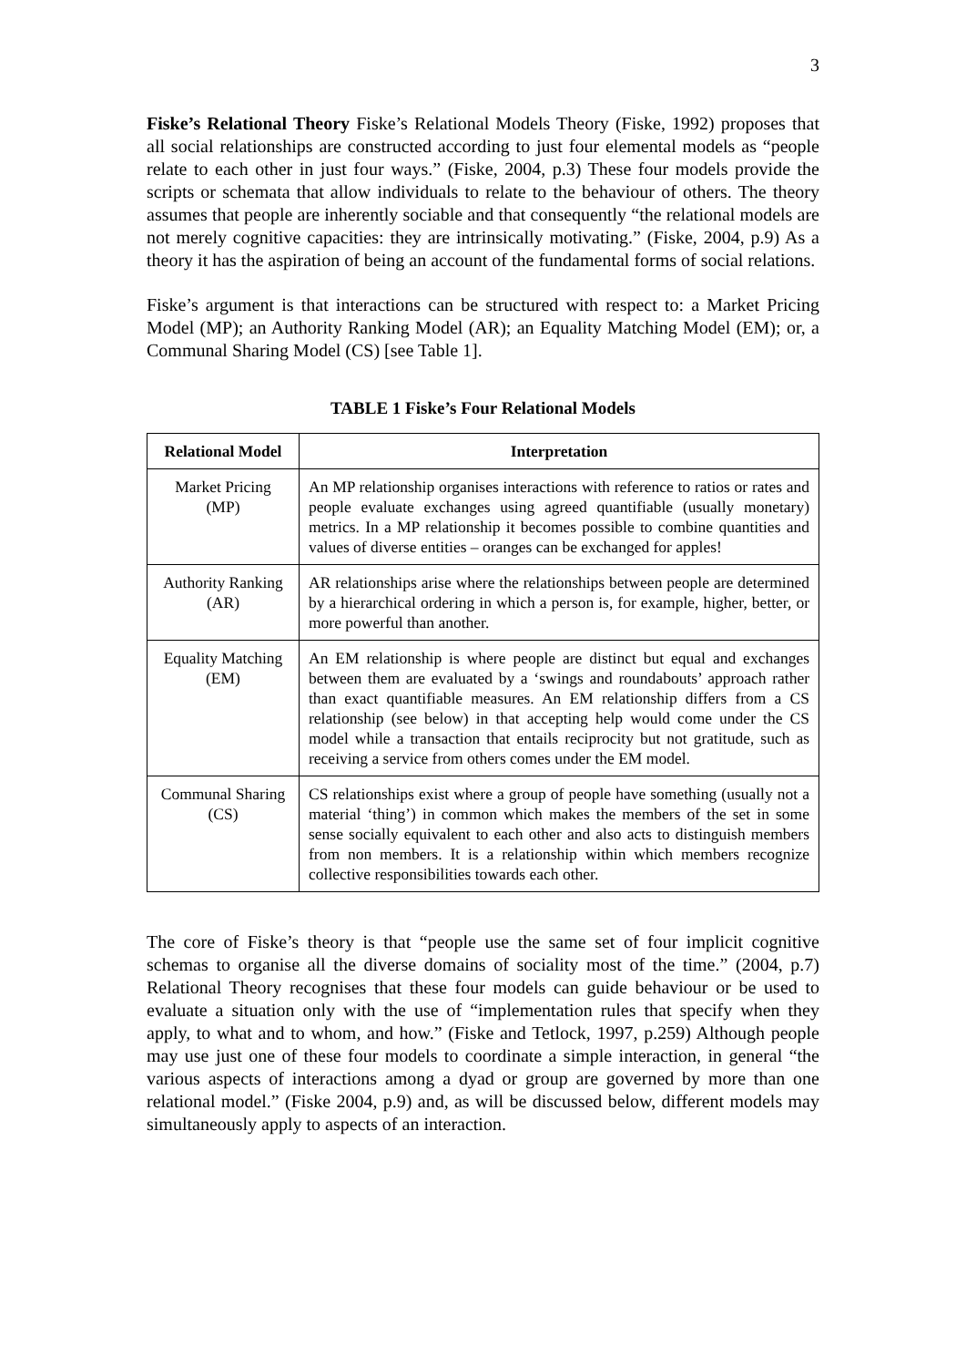3
Fiske’s Relational Theory Fiske’s Relational Models Theory (Fiske, 1992) proposes that all social relationships are constructed according to just four elemental models as “people relate to each other in just four ways.” (Fiske, 2004, p.3) These four models provide the scripts or schemata that allow individuals to relate to the behaviour of others. The theory assumes that people are inherently sociable and that consequently “the relational models are not merely cognitive capacities: they are intrinsically motivating.” (Fiske, 2004, p.9) As a theory it has the aspiration of being an account of the fundamental forms of social relations.
Fiske’s argument is that interactions can be structured with respect to: a Market Pricing Model (MP); an Authority Ranking Model (AR); an Equality Matching Model (EM); or, a Communal Sharing Model (CS) [see Table 1].
TABLE 1 Fiske’s Four Relational Models
| Relational Model | Interpretation |
| --- | --- |
| Market Pricing (MP) | An MP relationship organises interactions with reference to ratios or rates and people evaluate exchanges using agreed quantifiable (usually monetary) metrics. In a MP relationship it becomes possible to combine quantities and values of diverse entities – oranges can be exchanged for apples! |
| Authority Ranking (AR) | AR relationships arise where the relationships between people are determined by a hierarchical ordering in which a person is, for example, higher, better, or more powerful than another. |
| Equality Matching (EM) | An EM relationship is where people are distinct but equal and exchanges between them are evaluated by a ‘swings and roundabouts’ approach rather than exact quantifiable measures. An EM relationship differs from a CS relationship (see below) in that accepting help would come under the CS model while a transaction that entails reciprocity but not gratitude, such as receiving a service from others comes under the EM model. |
| Communal Sharing (CS) | CS relationships exist where a group of people have something (usually not a material ‘thing’) in common which makes the members of the set in some sense socially equivalent to each other and also acts to distinguish members from non members. It is a relationship within which members recognize collective responsibilities towards each other. |
The core of Fiske’s theory is that “people use the same set of four implicit cognitive schemas to organise all the diverse domains of sociality most of the time.” (2004, p.7) Relational Theory recognises that these four models can guide behaviour or be used to evaluate a situation only with the use of “implementation rules that specify when they apply, to what and to whom, and how.” (Fiske and Tetlock, 1997, p.259) Although people may use just one of these four models to coordinate a simple interaction, in general “the various aspects of interactions among a dyad or group are governed by more than one relational model.” (Fiske 2004, p.9) and, as will be discussed below, different models may simultaneously apply to aspects of an interaction.